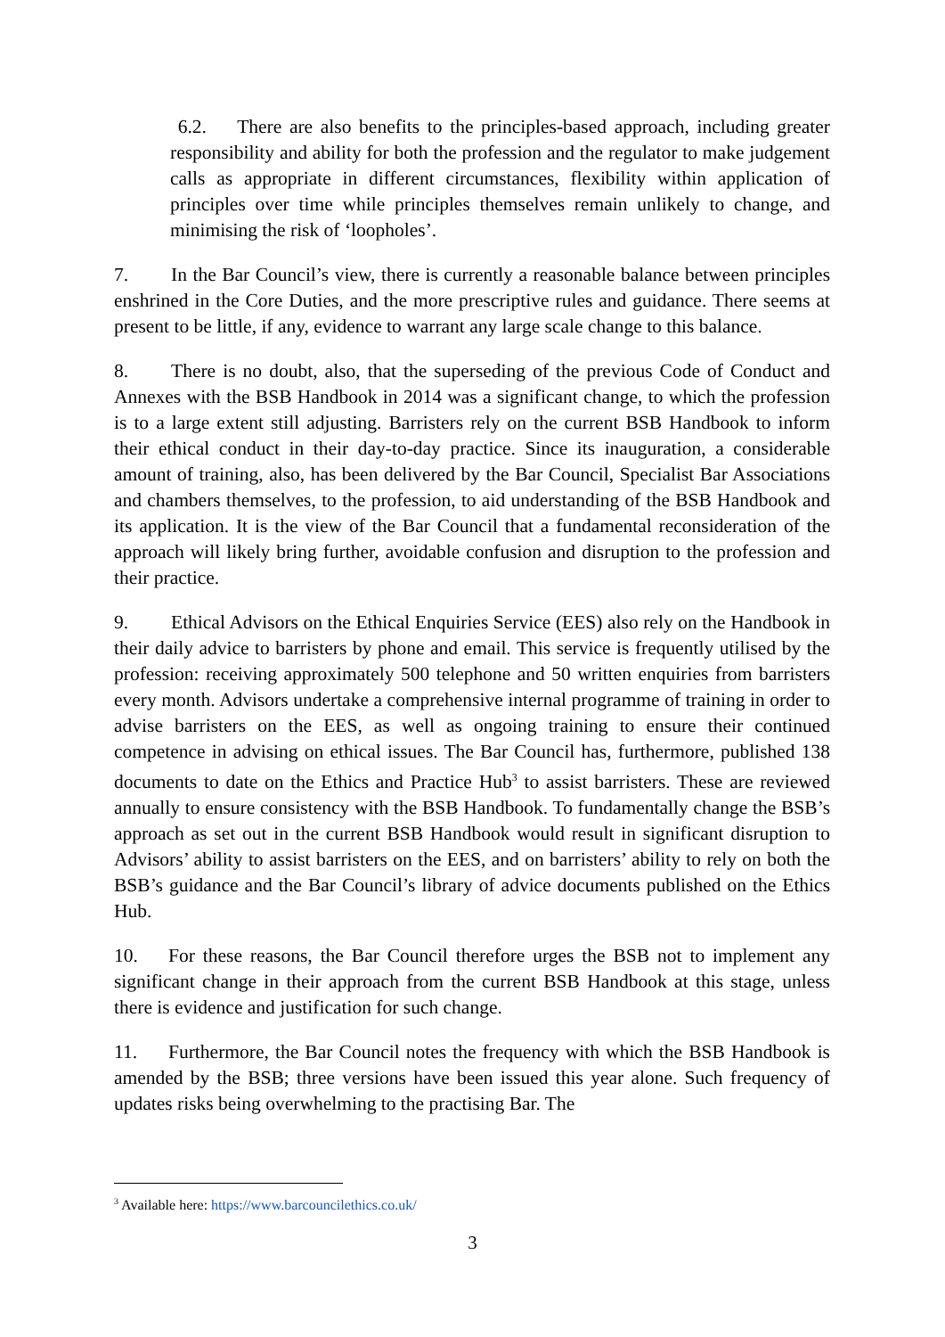6.2. There are also benefits to the principles-based approach, including greater responsibility and ability for both the profession and the regulator to make judgement calls as appropriate in different circumstances, flexibility within application of principles over time while principles themselves remain unlikely to change, and minimising the risk of ‘loopholes’.
7. In the Bar Council’s view, there is currently a reasonable balance between principles enshrined in the Core Duties, and the more prescriptive rules and guidance. There seems at present to be little, if any, evidence to warrant any large scale change to this balance.
8. There is no doubt, also, that the superseding of the previous Code of Conduct and Annexes with the BSB Handbook in 2014 was a significant change, to which the profession is to a large extent still adjusting. Barristers rely on the current BSB Handbook to inform their ethical conduct in their day-to-day practice. Since its inauguration, a considerable amount of training, also, has been delivered by the Bar Council, Specialist Bar Associations and chambers themselves, to the profession, to aid understanding of the BSB Handbook and its application. It is the view of the Bar Council that a fundamental reconsideration of the approach will likely bring further, avoidable confusion and disruption to the profession and their practice.
9. Ethical Advisors on the Ethical Enquiries Service (EES) also rely on the Handbook in their daily advice to barristers by phone and email. This service is frequently utilised by the profession: receiving approximately 500 telephone and 50 written enquiries from barristers every month. Advisors undertake a comprehensive internal programme of training in order to advise barristers on the EES, as well as ongoing training to ensure their continued competence in advising on ethical issues. The Bar Council has, furthermore, published 138 documents to date on the Ethics and Practice Hub<sup>3</sup> to assist barristers. These are reviewed annually to ensure consistency with the BSB Handbook. To fundamentally change the BSB’s approach as set out in the current BSB Handbook would result in significant disruption to Advisors’ ability to assist barristers on the EES, and on barristers’ ability to rely on both the BSB’s guidance and the Bar Council’s library of advice documents published on the Ethics Hub.
10. For these reasons, the Bar Council therefore urges the BSB not to implement any significant change in their approach from the current BSB Handbook at this stage, unless there is evidence and justification for such change.
11. Furthermore, the Bar Council notes the frequency with which the BSB Handbook is amended by the BSB; three versions have been issued this year alone. Such frequency of updates risks being overwhelming to the practising Bar. The
<sup>3</sup> Available here: https://www.barcouncilethics.co.uk/
3